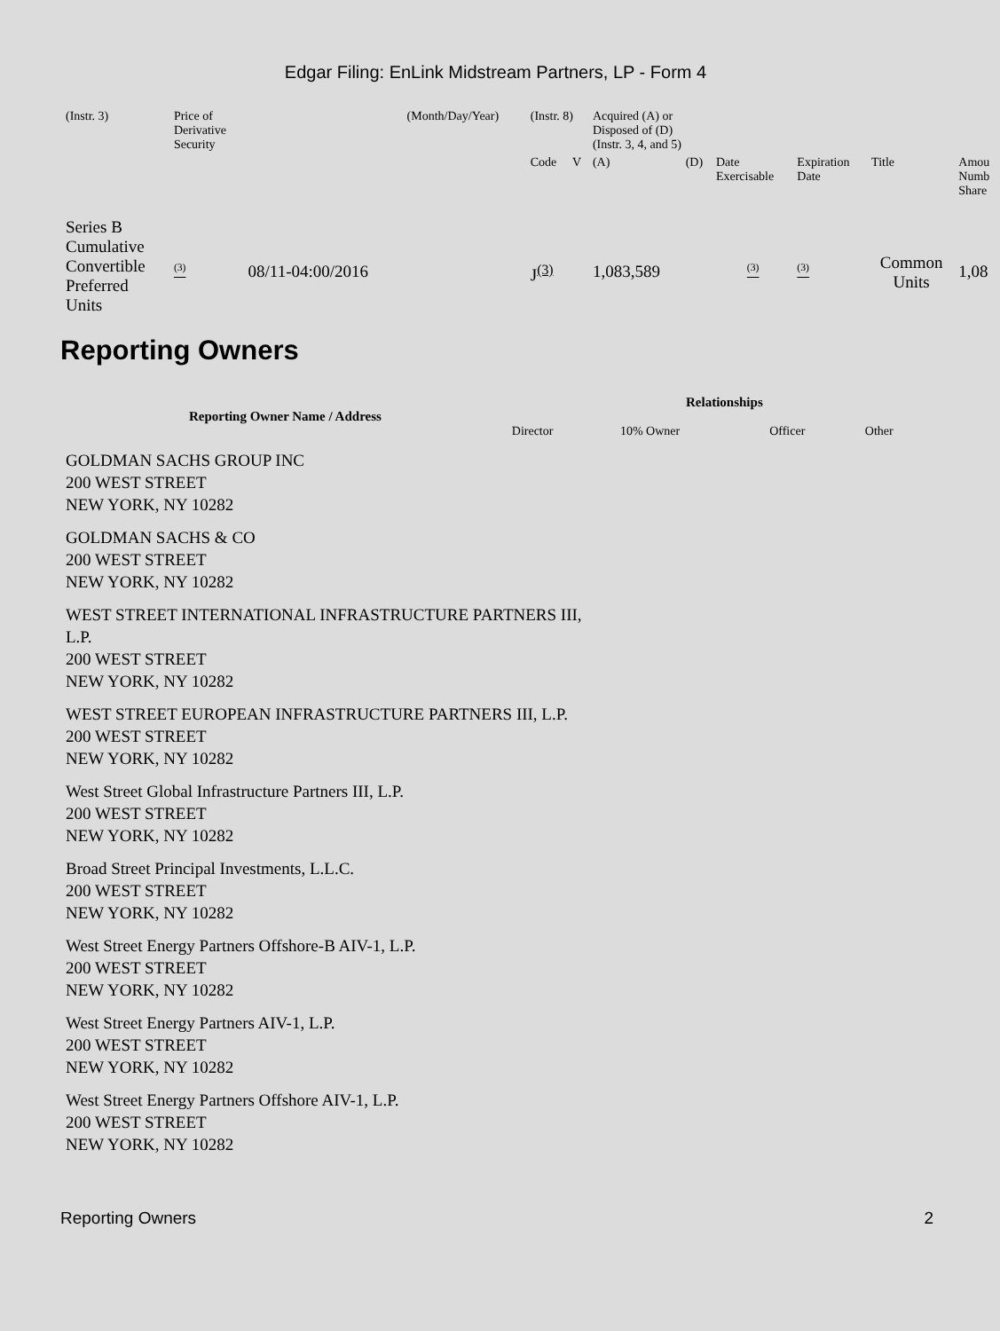Edgar Filing: EnLink Midstream Partners, LP - Form 4
| (Instr. 3) | Price of Derivative Security | | (Month/Day/Year) | (Instr. 8) | | Acquired (A) or Disposed of (D) (Instr. 3, 4, and 5) | | | | | |
| | | | | Code | V | (A) | (D) | Date Exercisable | Expiration Date | Title | Amou Numb Share |
| Series B Cumulative Convertible Preferred Units | <sup>(3)</sup> | 08/11-04:00/2016 | | J<sup>(3)</sup> | | 1,083,589 | | <sup>(3)</sup> | <sup>(3)</sup> | Common Units | 1,08 |
Reporting Owners
| Reporting Owner Name / Address | Relationships | | | |
| --- | --- | --- | --- | --- |
| | Director | 10% Owner | Officer | Other |
GOLDMAN SACHS GROUP INC
200 WEST STREET
NEW YORK, NY 10282
GOLDMAN SACHS & CO
200 WEST STREET
NEW YORK, NY 10282
WEST STREET INTERNATIONAL INFRASTRUCTURE PARTNERS III,
L.P.
200 WEST STREET
NEW YORK, NY 10282
WEST STREET EUROPEAN INFRASTRUCTURE PARTNERS III, L.P.
200 WEST STREET
NEW YORK, NY 10282
West Street Global Infrastructure Partners III, L.P.
200 WEST STREET
NEW YORK, NY 10282
Broad Street Principal Investments, L.L.C.
200 WEST STREET
NEW YORK, NY 10282
West Street Energy Partners Offshore-B AIV-1, L.P.
200 WEST STREET
NEW YORK, NY 10282
West Street Energy Partners AIV-1, L.P.
200 WEST STREET
NEW YORK, NY 10282
West Street Energy Partners Offshore AIV-1, L.P.
200 WEST STREET
NEW YORK, NY 10282
Reporting Owners 2